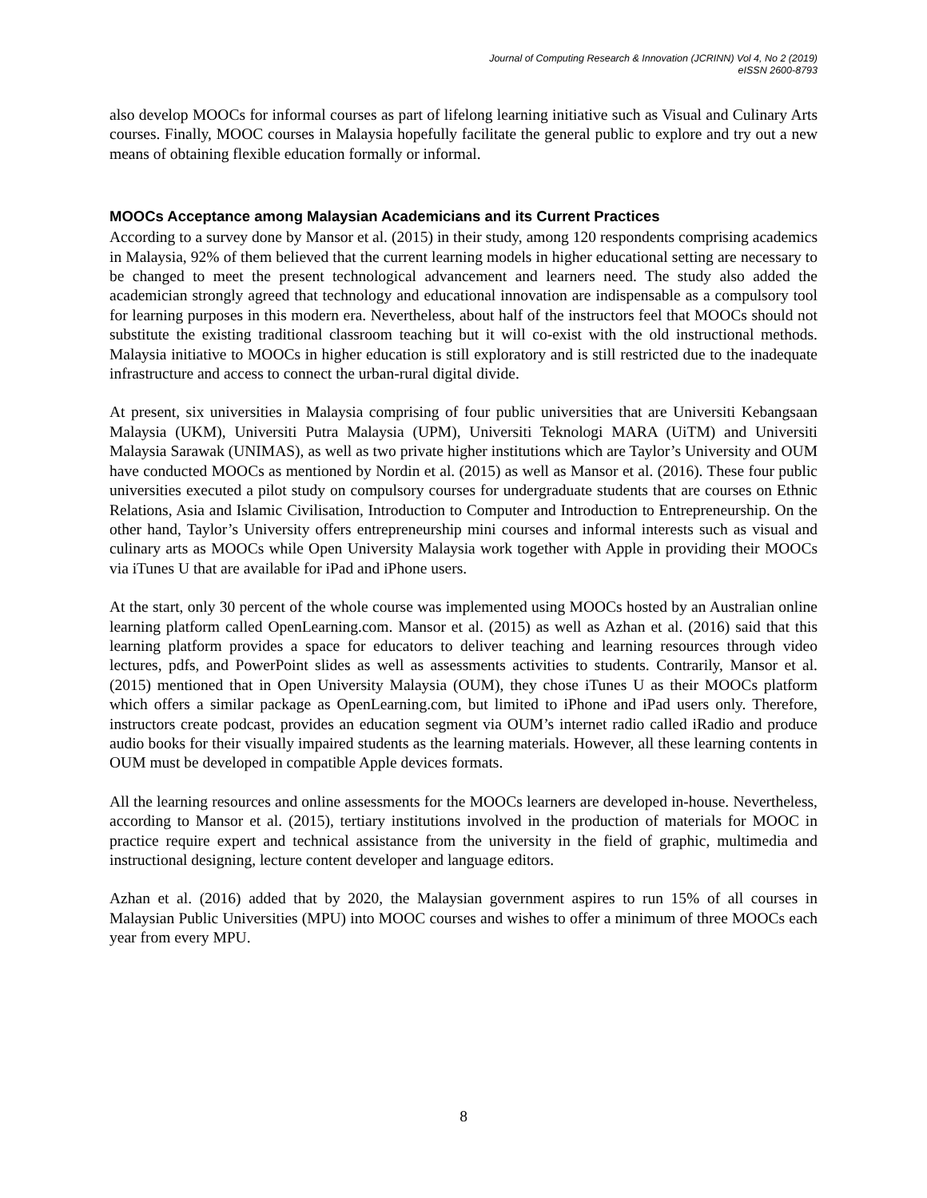Journal of Computing Research & Innovation (JCRINN) Vol 4, No 2 (2019)
eISSN 2600-8793
also develop MOOCs for informal courses as part of lifelong learning initiative such as Visual and Culinary Arts courses. Finally, MOOC courses in Malaysia hopefully facilitate the general public to explore and try out a new means of obtaining flexible education formally or informal.
MOOCs Acceptance among Malaysian Academicians and its Current Practices
According to a survey done by Mansor et al. (2015) in their study, among 120 respondents comprising academics in Malaysia, 92% of them believed that the current learning models in higher educational setting are necessary to be changed to meet the present technological advancement and learners need. The study also added the academician strongly agreed that technology and educational innovation are indispensable as a compulsory tool for learning purposes in this modern era. Nevertheless, about half of the instructors feel that MOOCs should not substitute the existing traditional classroom teaching but it will co-exist with the old instructional methods. Malaysia initiative to MOOCs in higher education is still exploratory and is still restricted due to the inadequate infrastructure and access to connect the urban-rural digital divide.
At present, six universities in Malaysia comprising of four public universities that are Universiti Kebangsaan Malaysia (UKM), Universiti Putra Malaysia (UPM), Universiti Teknologi MARA (UiTM) and Universiti Malaysia Sarawak (UNIMAS), as well as two private higher institutions which are Taylor’s University and OUM have conducted MOOCs as mentioned by Nordin et al. (2015) as well as Mansor et al. (2016). These four public universities executed a pilot study on compulsory courses for undergraduate students that are courses on Ethnic Relations, Asia and Islamic Civilisation, Introduction to Computer and Introduction to Entrepreneurship. On the other hand, Taylor’s University offers entrepreneurship mini courses and informal interests such as visual and culinary arts as MOOCs while Open University Malaysia work together with Apple in providing their MOOCs via iTunes U that are available for iPad and iPhone users.
At the start, only 30 percent of the whole course was implemented using MOOCs hosted by an Australian online learning platform called OpenLearning.com. Mansor et al. (2015) as well as Azhan et al. (2016) said that this learning platform provides a space for educators to deliver teaching and learning resources through video lectures, pdfs, and PowerPoint slides as well as assessments activities to students. Contrarily, Mansor et al. (2015) mentioned that in Open University Malaysia (OUM), they chose iTunes U as their MOOCs platform which offers a similar package as OpenLearning.com, but limited to iPhone and iPad users only. Therefore, instructors create podcast, provides an education segment via OUM’s internet radio called iRadio and produce audio books for their visually impaired students as the learning materials. However, all these learning contents in OUM must be developed in compatible Apple devices formats.
All the learning resources and online assessments for the MOOCs learners are developed in-house. Nevertheless, according to Mansor et al. (2015), tertiary institutions involved in the production of materials for MOOC in practice require expert and technical assistance from the university in the field of graphic, multimedia and instructional designing, lecture content developer and language editors.
Azhan et al. (2016) added that by 2020, the Malaysian government aspires to run 15% of all courses in Malaysian Public Universities (MPU) into MOOC courses and wishes to offer a minimum of three MOOCs each year from every MPU.
8